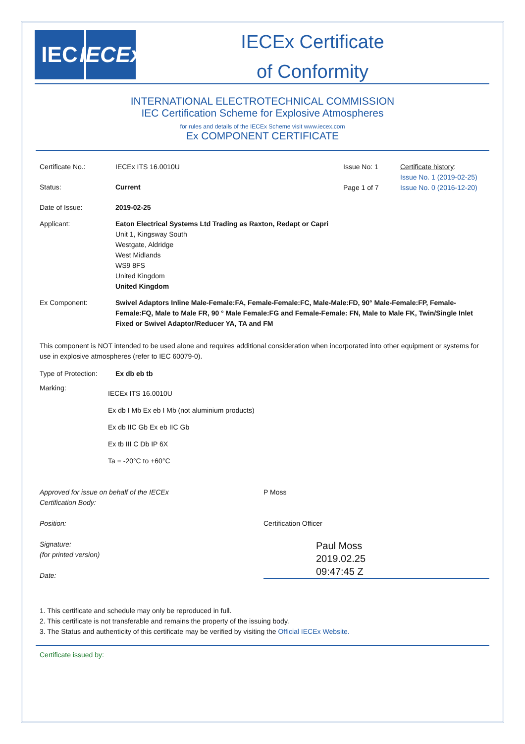IEC IECEx
IECEx Certificate
of Conformity
INTERNATIONAL ELECTROTECHNICAL COMMISSION
IEC Certification Scheme for Explosive Atmospheres
for rules and details of the IECEx Scheme visit www.iecex.com
Ex COMPONENT CERTIFICATE
Certificate No.: IECEx ITS 16.0010U
Status: Current
Issue No: 1
Page 1 of 7
Certificate history:
Issue No. 1 (2019-02-25)
Issue No. 0 (2016-12-20)
Date of Issue: 2019-02-25
Applicant: Eaton Electrical Systems Ltd Trading as Raxton, Redapt or Capri
Unit 1, Kingsway South
Westgate, Aldridge
West Midlands
WS9 8FS
United Kingdom
United Kingdom
Ex Component: Swivel Adaptors Inline Male-Female:FA, Female-Female:FC, Male-Male:FD, 90° Male-Female:FP, Female-Female:FQ, Male to Male FR, 90 ° Male Female:FG and Female-Female: FN, Male to Male FK, Twin/Single Inlet Fixed or Swivel Adaptor/Reducer YA, TA and FM
This component is NOT intended to be used alone and requires additional consideration when incorporated into other equipment or systems for use in explosive atmospheres (refer to IEC 60079-0).
Type of Protection:
Ex db eb tb
Marking:
IECEx ITS 16.0010U
Ex db I Mb Ex eb I Mb (not aluminium products)
Ex db IIC Gb Ex eb IIC Gb
Ex tb III C Db IP 6X
Ta = -20°C to +60°C
Approved for issue on behalf of the IECEx
Certification Body:
Position:
Signature:
(for printed version)
Date:
P Moss
Certification Officer
Paul Moss
2019.02.25
09:47:45 Z
1. This certificate and schedule may only be reproduced in full.
2. This certificate is not transferable and remains the property of the issuing body.
3. The Status and authenticity of this certificate may be verified by visiting the Official IECEx Website.
Certificate issued by: